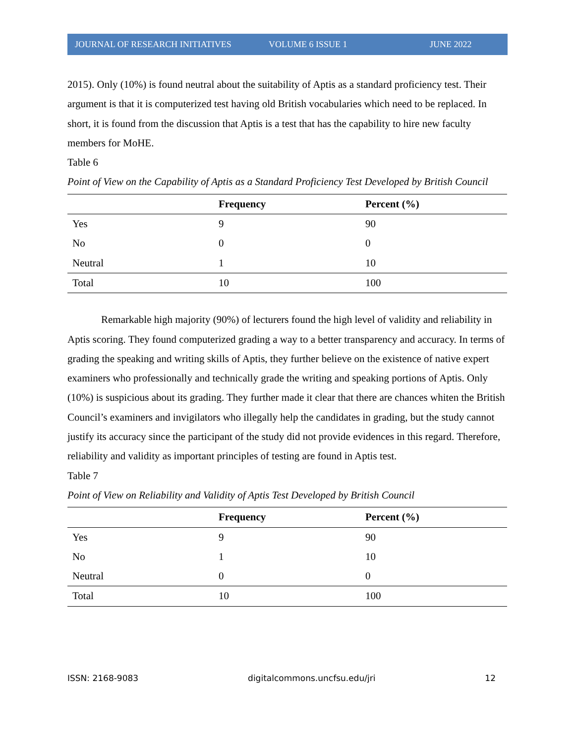JOURNAL OF RESEARCH INITIATIVES VOLUME 6 ISSUE 1 JUNE 2022
2015). Only (10%) is found neutral about the suitability of Aptis as a standard proficiency test. Their argument is that it is computerized test having old British vocabularies which need to be replaced. In short, it is found from the discussion that Aptis is a test that has the capability to hire new faculty members for MoHE.
Table 6
Point of View on the Capability of Aptis as a Standard Proficiency Test Developed by British Council
| | Frequency | Percent (%) |
| --- | --- | --- |
| Yes | 9 | 90 |
| No | 0 | 0 |
| Neutral | 1 | 10 |
| Total | 10 | 100 |
Remarkable high majority (90%) of lecturers found the high level of validity and reliability in Aptis scoring. They found computerized grading a way to a better transparency and accuracy. In terms of grading the speaking and writing skills of Aptis, they further believe on the existence of native expert examiners who professionally and technically grade the writing and speaking portions of Aptis. Only (10%) is suspicious about its grading. They further made it clear that there are chances whiten the British Council’s examiners and invigilators who illegally help the candidates in grading, but the study cannot justify its accuracy since the participant of the study did not provide evidences in this regard. Therefore, reliability and validity as important principles of testing are found in Aptis test.
Table 7
Point of View on Reliability and Validity of Aptis Test Developed by British Council
| | Frequency | Percent (%) |
| --- | --- | --- |
| Yes | 9 | 90 |
| No | 1 | 10 |
| Neutral | 0 | 0 |
| Total | 10 | 100 |
ISSN: 2168-9083 digitalcommons.uncfsu.edu/jri 12